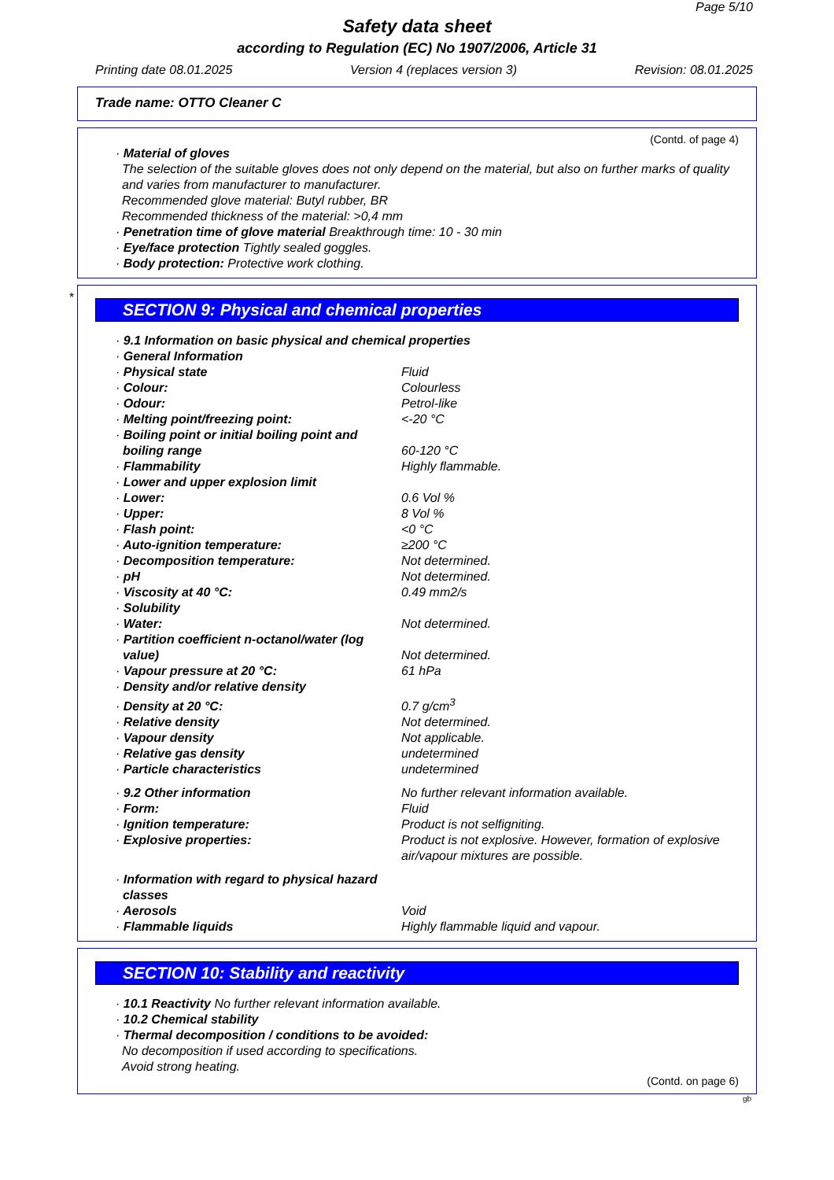Page 5/10
Safety data sheet
according to Regulation (EC) No 1907/2006, Article 31
Printing date 08.01.2025 Version 4 (replaces version 3) Revision: 08.01.2025
Trade name: OTTO Cleaner C
(Contd. of page 4)
· Material of gloves
The selection of the suitable gloves does not only depend on the material, but also on further marks of quality and varies from manufacturer to manufacturer.
Recommended glove material: Butyl rubber, BR
Recommended thickness of the material: >0,4 mm
· Penetration time of glove material Breakthrough time: 10 - 30 min
· Eye/face protection Tightly sealed goggles.
· Body protection: Protective work clothing.
*
SECTION 9: Physical and chemical properties
· 9.1 Information on basic physical and chemical properties
· General Information
| · Physical state | Fluid |
| · Colour: | Colourless |
| · Odour: | Petrol-like |
| · Melting point/freezing point: | <-20 °C |
| · Boiling point or initial boiling point and boiling range | 60-120 °C |
| · Flammability | Highly flammable. |
| · Lower and upper explosion limit | |
| · Lower: | 0.6 Vol % |
| · Upper: | 8 Vol % |
| · Flash point: | <0 °C |
| · Auto-ignition temperature: | ≥200 °C |
| · Decomposition temperature: | Not determined. |
| · pH | Not determined. |
| · Viscosity at 40 °C: | 0.49 mm2/s |
| · Solubility | |
| · Water: | Not determined. |
| · Partition coefficient n-octanol/water (log value) | Not determined. |
| · Vapour pressure at 20 °C: | 61 hPa |
| · Density and/or relative density | |
| · Density at 20 °C: | 0.7 g/cm<sup>3</sup> |
| · Relative density | Not determined. |
| · Vapour density | Not applicable. |
| · Relative gas density | undetermined |
| · Particle characteristics | undetermined |
| · 9.2 Other information | No further relevant information available. |
| · Form: | Fluid |
| · Ignition temperature: | Product is not selfigniting. |
| · Explosive properties: | Product is not explosive. However, formation of explosive air/vapour mixtures are possible. |
| · Information with regard to physical hazard classes | |
| · Aerosols | Void |
| · Flammable liquids | Highly flammable liquid and vapour. |
SECTION 10: Stability and reactivity
· 10.1 Reactivity No further relevant information available.
· 10.2 Chemical stability
· Thermal decomposition / conditions to be avoided:
No decomposition if used according to specifications.
Avoid strong heating.
(Contd. on page 6)
gb